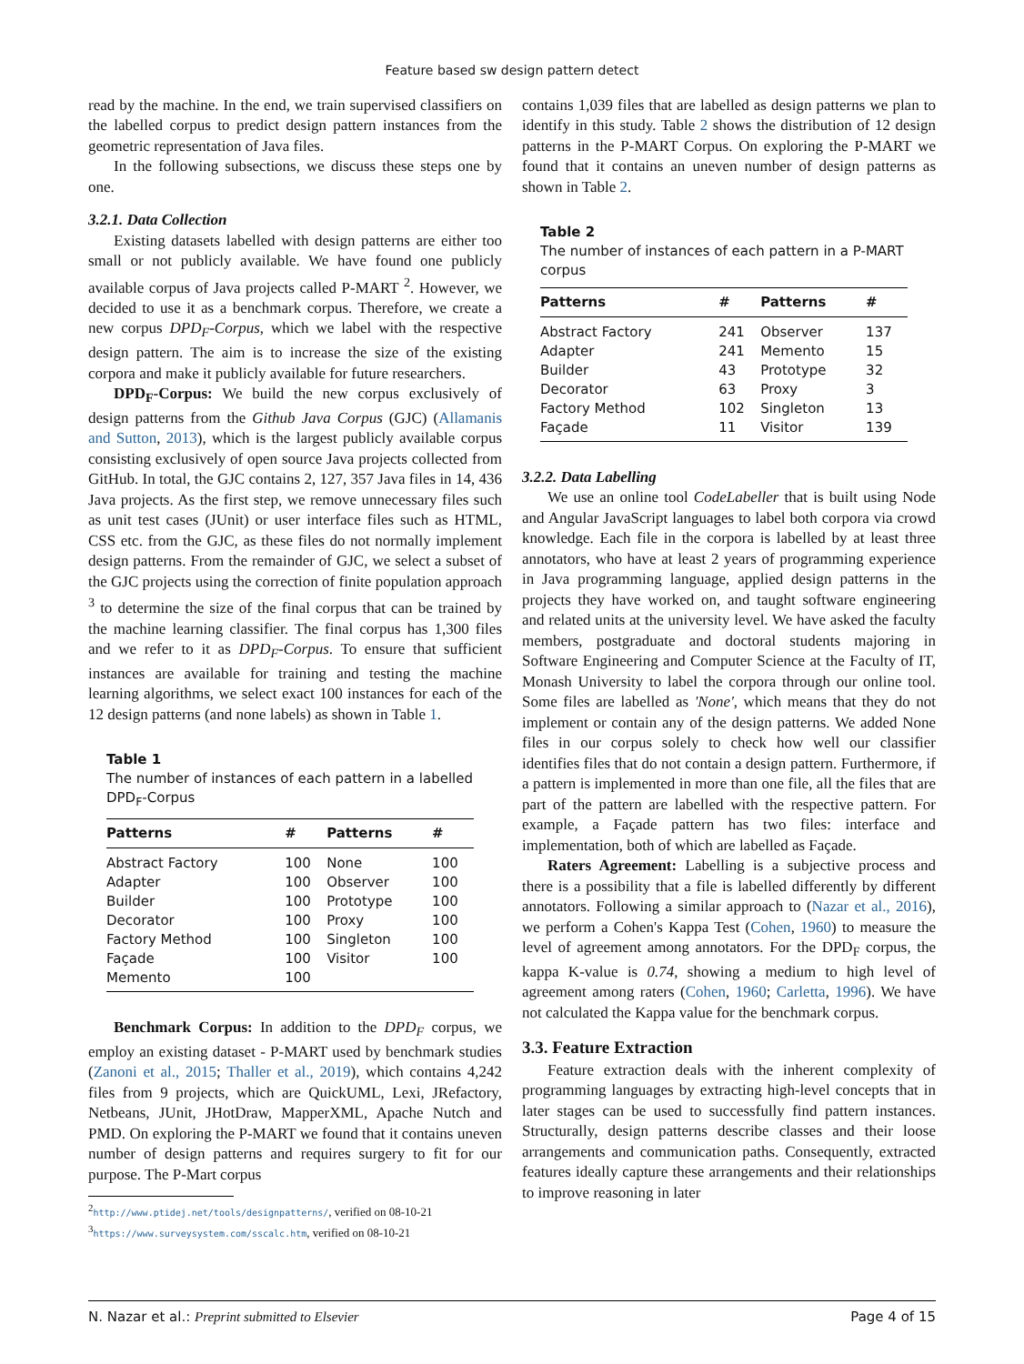Feature based sw design pattern detect
read by the machine. In the end, we train supervised classifiers on the labelled corpus to predict design pattern instances from the geometric representation of Java files.
In the following subsections, we discuss these steps one by one.
3.2.1. Data Collection
Existing datasets labelled with design patterns are either too small or not publicly available. We have found one publicly available corpus of Java projects called P-MART <sup>2</sup>. However, we decided to use it as a benchmark corpus. Therefore, we create a new corpus DPD<sub>F</sub>-Corpus, which we label with the respective design pattern. The aim is to increase the size of the existing corpora and make it publicly available for future researchers.
DPD<sub>F</sub>-Corpus: We build the new corpus exclusively of design patterns from the Github Java Corpus (GJC) (Allamanis and Sutton, 2013), which is the largest publicly available corpus consisting exclusively of open source Java projects collected from GitHub. In total, the GJC contains 2, 127, 357 Java files in 14, 436 Java projects. As the first step, we remove unnecessary files such as unit test cases (JUnit) or user interface files such as HTML, CSS etc. from the GJC, as these files do not normally implement design patterns. From the remainder of GJC, we select a subset of the GJC projects using the correction of finite population approach <sup>3</sup> to determine the size of the final corpus that can be trained by the machine learning classifier. The final corpus has 1,300 files and we refer to it as DPD<sub>F</sub>-Corpus. To ensure that sufficient instances are available for training and testing the machine learning algorithms, we select exact 100 instances for each of the 12 design patterns (and none labels) as shown in Table 1.
Table 1
The number of instances of each pattern in a labelled DPD<sub>F</sub>-Corpus
| Patterns | # | Patterns | # |
| --- | --- | --- | --- |
| Abstract Factory | 100 | None | 100 |
| Adapter | 100 | Observer | 100 |
| Builder | 100 | Prototype | 100 |
| Decorator | 100 | Proxy | 100 |
| Factory Method | 100 | Singleton | 100 |
| Façade | 100 | Visitor | 100 |
| Memento | 100 | | |
Benchmark Corpus: In addition to the DPD<sub>F</sub> corpus, we employ an existing dataset - P-MART used by benchmark studies (Zanoni et al., 2015; Thaller et al., 2019), which contains 4,242 files from 9 projects, which are QuickUML, Lexi, JRefactory, Netbeans, JUnit, JHotDraw, MapperXML, Apache Nutch and PMD. On exploring the P-MART we found that it contains uneven number of design patterns and requires surgery to fit for our purpose. The P-Mart corpus
<sup>2</sup> http://www.ptidej.net/tools/designpatterns/, verified on 08-10-21
<sup>3</sup> https://www.surveysystem.com/sscalc.htm, verified on 08-10-21
contains 1,039 files that are labelled as design patterns we plan to identify in this study. Table 2 shows the distribution of 12 design patterns in the P-MART Corpus. On exploring the P-MART we found that it contains an uneven number of design patterns as shown in Table 2.
Table 2
The number of instances of each pattern in a P-MART corpus
| Patterns | # | Patterns | # |
| --- | --- | --- | --- |
| Abstract Factory | 241 | Observer | 137 |
| Adapter | 241 | Memento | 15 |
| Builder | 43 | Prototype | 32 |
| Decorator | 63 | Proxy | 3 |
| Factory Method | 102 | Singleton | 13 |
| Façade | 11 | Visitor | 139 |
3.2.2. Data Labelling
We use an online tool CodeLabeller that is built using Node and Angular JavaScript languages to label both corpora via crowd knowledge. Each file in the corpora is labelled by at least three annotators, who have at least 2 years of programming experience in Java programming language, applied design patterns in the projects they have worked on, and taught software engineering and related units at the university level. We have asked the faculty members, postgraduate and doctoral students majoring in Software Engineering and Computer Science at the Faculty of IT, Monash University to label the corpora through our online tool. Some files are labelled as 'None', which means that they do not implement or contain any of the design patterns. We added None files in our corpus solely to check how well our classifier identifies files that do not contain a design pattern. Furthermore, if a pattern is implemented in more than one file, all the files that are part of the pattern are labelled with the respective pattern. For example, a Façade pattern has two files: interface and implementation, both of which are labelled as Façade.
Raters Agreement: Labelling is a subjective process and there is a possibility that a file is labelled differently by different annotators. Following a similar approach to (Nazar et al., 2016), we perform a Cohen's Kappa Test (Cohen, 1960) to measure the level of agreement among annotators. For the DPD<sub>F</sub> corpus, the kappa K-value is 0.74, showing a medium to high level of agreement among raters (Cohen, 1960; Carletta, 1996). We have not calculated the Kappa value for the benchmark corpus.
3.3. Feature Extraction
Feature extraction deals with the inherent complexity of programming languages by extracting high-level concepts that in later stages can be used to successfully find pattern instances. Structurally, design patterns describe classes and their loose arrangements and communication paths. Consequently, extracted features ideally capture these arrangements and their relationships to improve reasoning in later
N. Nazar et al.: Preprint submitted to Elsevier Page 4 of 15